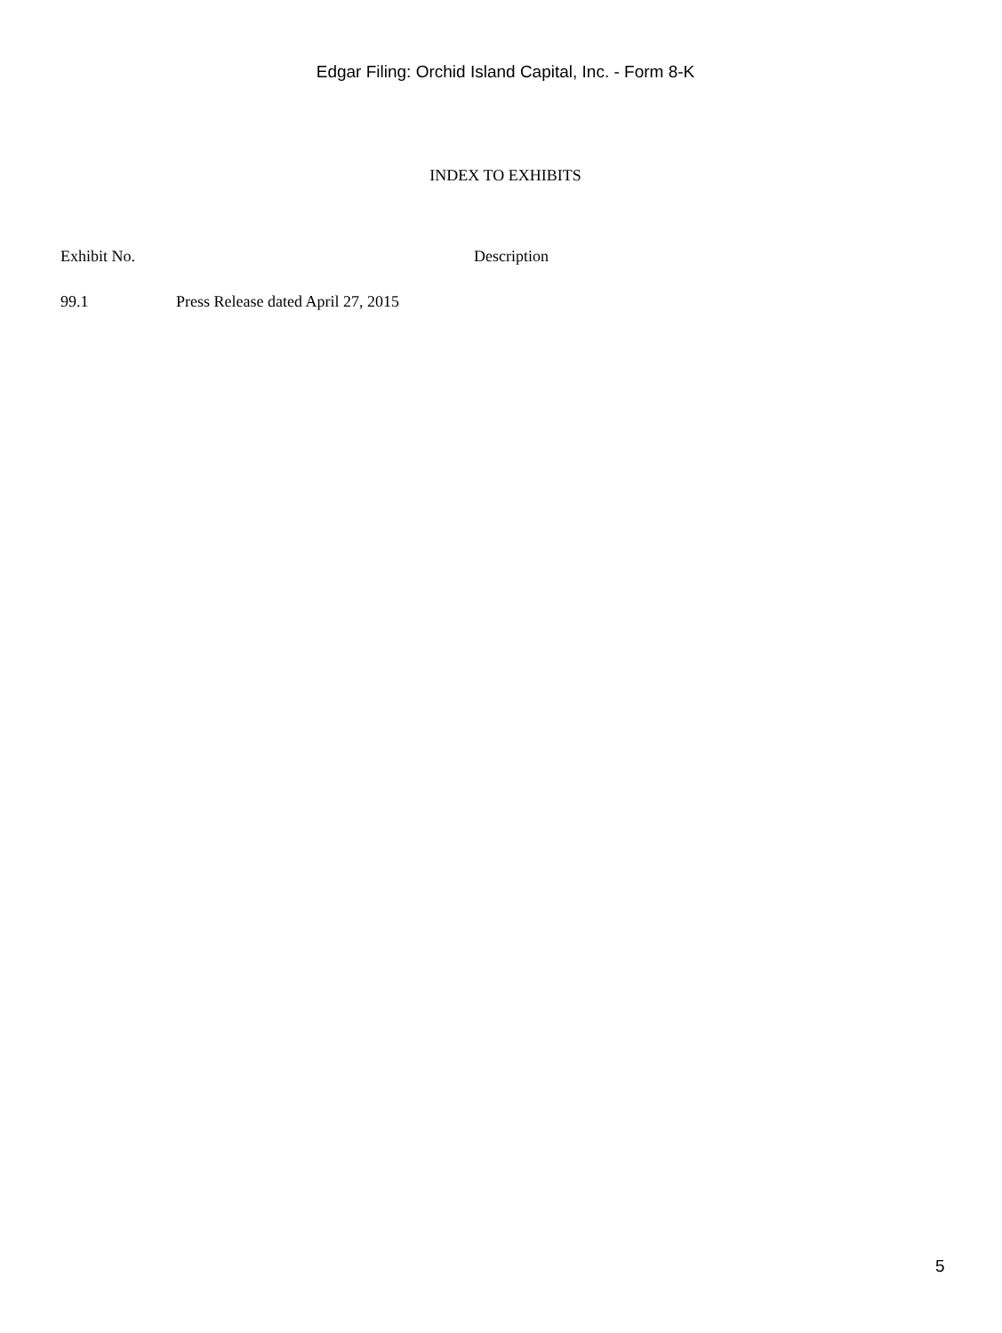Edgar Filing: Orchid Island Capital, Inc. - Form 8-K
INDEX TO EXHIBITS
| Exhibit No. | Description |
| --- | --- |
| 99.1 | Press Release dated April 27, 2015 |
5